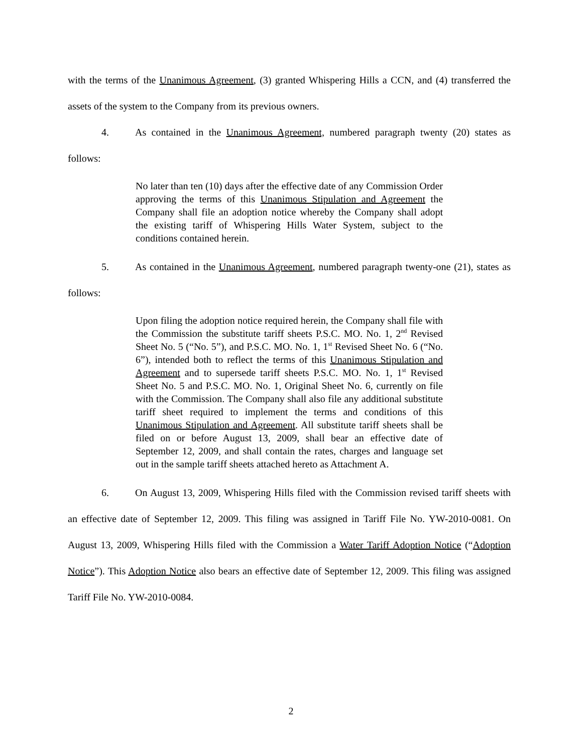with the terms of the Unanimous Agreement, (3) granted Whispering Hills a CCN, and (4) transferred the assets of the system to the Company from its previous owners.
4. As contained in the Unanimous Agreement, numbered paragraph twenty (20) states as follows:
No later than ten (10) days after the effective date of any Commission Order approving the terms of this Unanimous Stipulation and Agreement the Company shall file an adoption notice whereby the Company shall adopt the existing tariff of Whispering Hills Water System, subject to the conditions contained herein.
5. As contained in the Unanimous Agreement, numbered paragraph twenty-one (21), states as follows:
Upon filing the adoption notice required herein, the Company shall file with the Commission the substitute tariff sheets P.S.C. MO. No. 1, 2<sup>nd</sup> Revised Sheet No. 5 (“No. 5”), and P.S.C. MO. No. 1, 1<sup>st</sup> Revised Sheet No. 6 (“No. 6”), intended both to reflect the terms of this Unanimous Stipulation and Agreement and to supersede tariff sheets P.S.C. MO. No. 1, 1<sup>st</sup> Revised Sheet No. 5 and P.S.C. MO. No. 1, Original Sheet No. 6, currently on file with the Commission. The Company shall also file any additional substitute tariff sheet required to implement the terms and conditions of this Unanimous Stipulation and Agreement. All substitute tariff sheets shall be filed on or before August 13, 2009, shall bear an effective date of September 12, 2009, and shall contain the rates, charges and language set out in the sample tariff sheets attached hereto as Attachment A.
6. On August 13, 2009, Whispering Hills filed with the Commission revised tariff sheets with an effective date of September 12, 2009. This filing was assigned in Tariff File No. YW-2010-0081. On August 13, 2009, Whispering Hills filed with the Commission a Water Tariff Adoption Notice (“Adoption Notice”). This Adoption Notice also bears an effective date of September 12, 2009. This filing was assigned Tariff File No. YW-2010-0084.
2